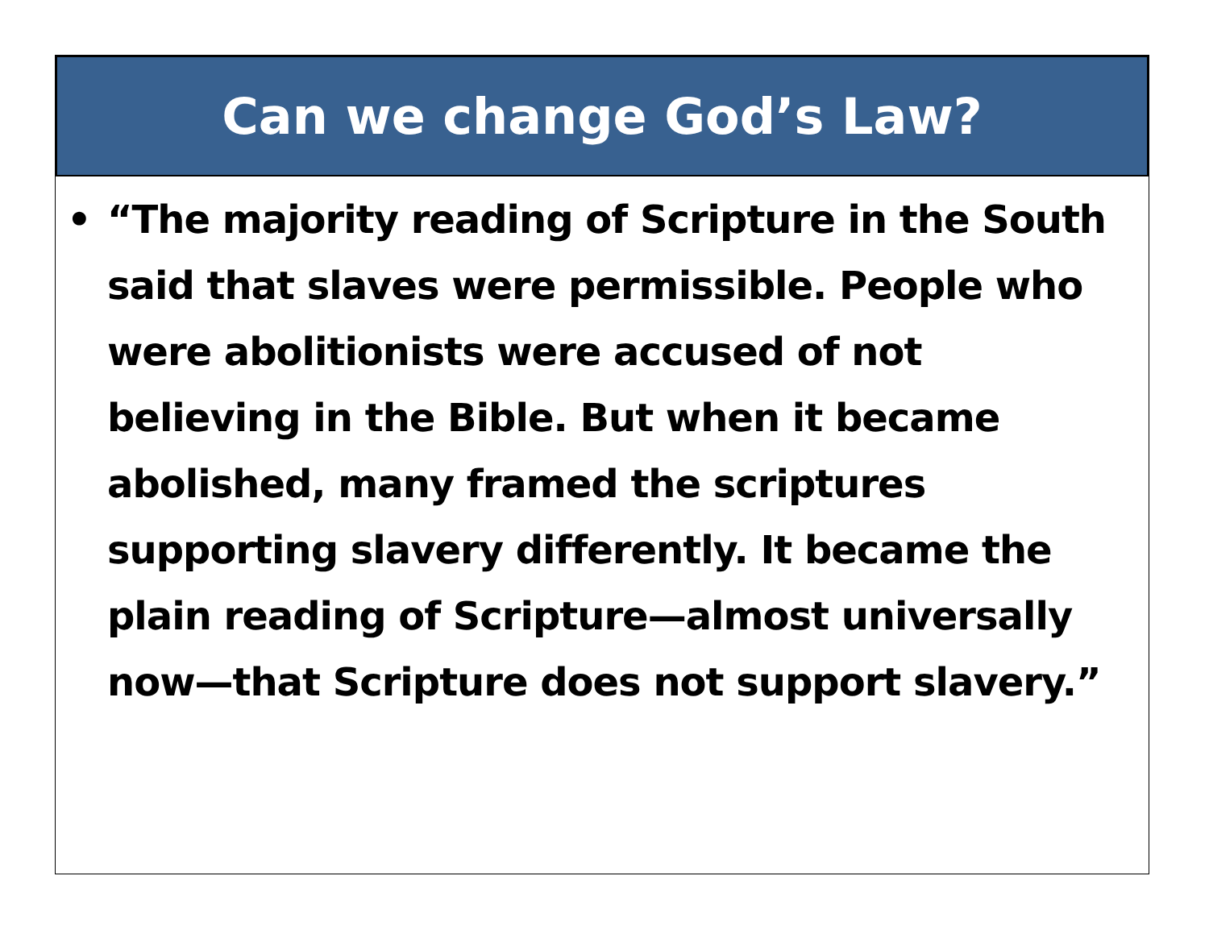Can we change God’s Law?
• “The majority reading of Scripture in the South said that slaves were permissible. People who were abolitionists were accused of not believing in the Bible. But when it became abolished, many framed the scriptures supporting slavery differently. It became the plain reading of Scripture—almost universally now—that Scripture does not support slavery.”